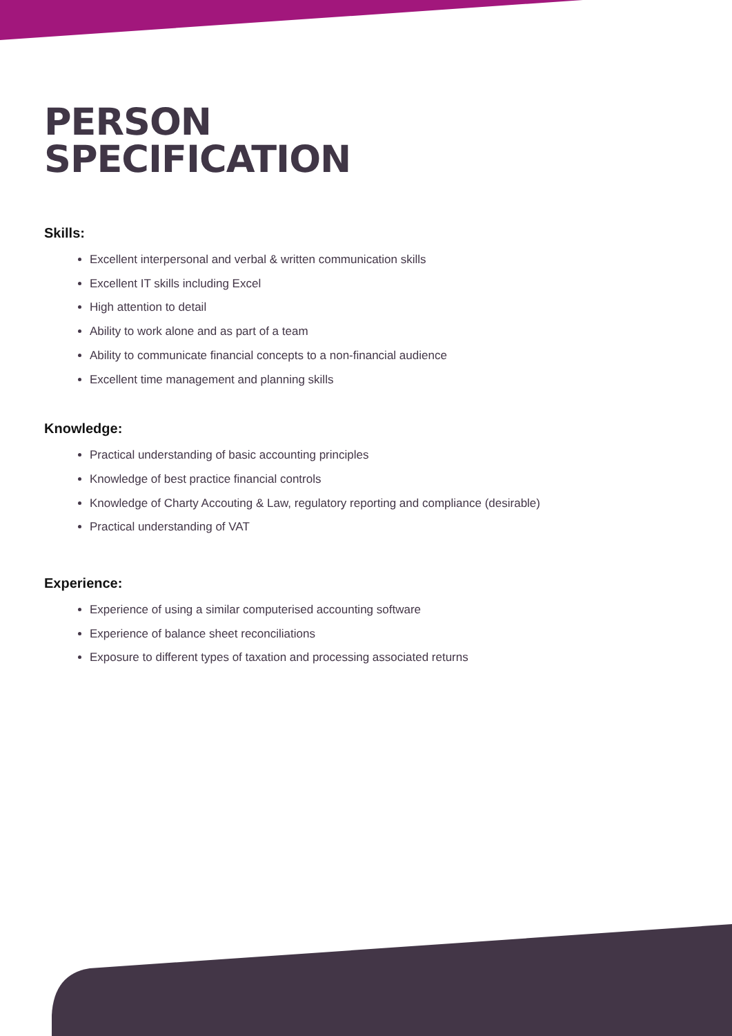PERSON
SPECIFICATION
Skills:
Excellent interpersonal and verbal & written communication skills
Excellent IT skills including Excel
High attention to detail
Ability to work alone and as part of a team
Ability to communicate financial concepts to a non-financial audience
Excellent time management and planning skills
Knowledge:
Practical understanding of basic accounting principles
Knowledge of best practice financial controls
Knowledge of Charty Accouting & Law, regulatory reporting and compliance (desirable)
Practical understanding of VAT
Experience:
Experience of using a similar computerised accounting software
Experience of balance sheet reconciliations
Exposure to different types of taxation and processing associated returns